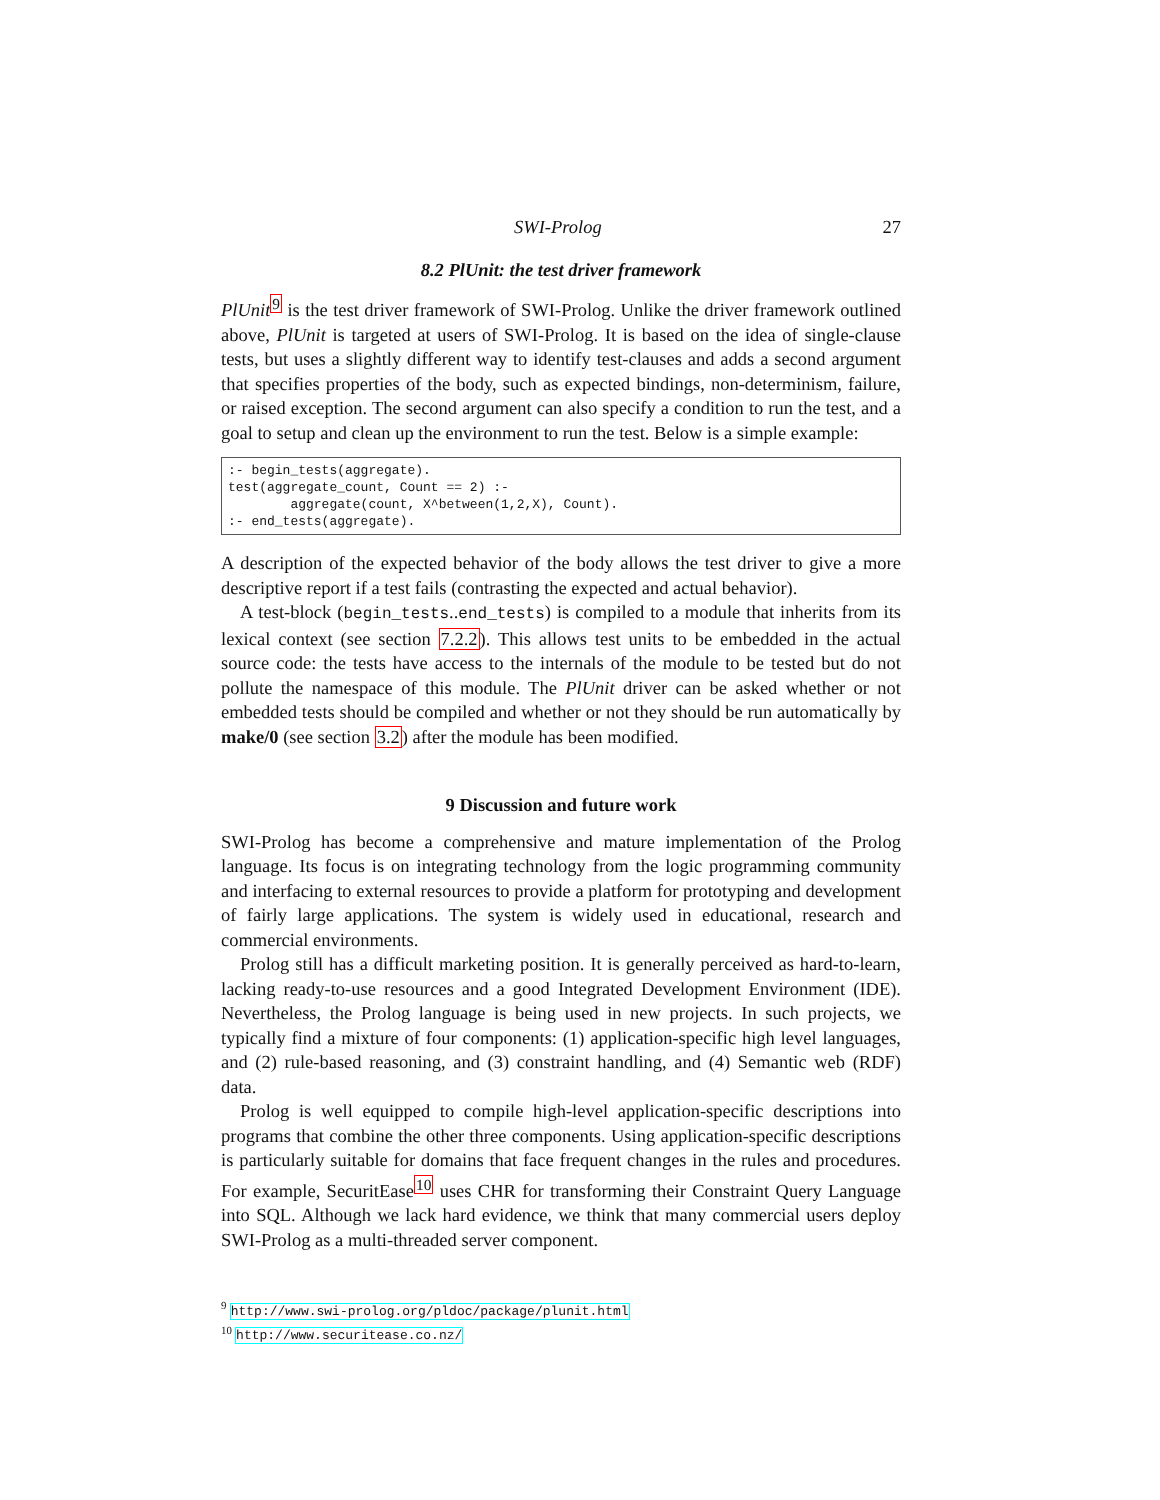SWI-Prolog 27
8.2 PlUnit: the test driver framework
PlUnit<sup>9</sup> is the test driver framework of SWI-Prolog. Unlike the driver framework outlined above, PlUnit is targeted at users of SWI-Prolog. It is based on the idea of single-clause tests, but uses a slightly different way to identify test-clauses and adds a second argument that specifies properties of the body, such as expected bindings, non-determinism, failure, or raised exception. The second argument can also specify a condition to run the test, and a goal to setup and clean up the environment to run the test. Below is a simple example:
:- begin_tests(aggregate).
test(aggregate_count, Count == 2) :-
        aggregate(count, X^between(1,2,X), Count).
:- end_tests(aggregate).
A description of the expected behavior of the body allows the test driver to give a more descriptive report if a test fails (contrasting the expected and actual behavior).
A test-block (begin_tests..end_tests) is compiled to a module that inherits from its lexical context (see section 7.2.2). This allows test units to be embedded in the actual source code: the tests have access to the internals of the module to be tested but do not pollute the namespace of this module. The PlUnit driver can be asked whether or not embedded tests should be compiled and whether or not they should be run automatically by make/0 (see section 3.2) after the module has been modified.
9 Discussion and future work
SWI-Prolog has become a comprehensive and mature implementation of the Prolog language. Its focus is on integrating technology from the logic programming community and interfacing to external resources to provide a platform for prototyping and development of fairly large applications. The system is widely used in educational, research and commercial environments.
Prolog still has a difficult marketing position. It is generally perceived as hard-to-learn, lacking ready-to-use resources and a good Integrated Development Environment (IDE). Nevertheless, the Prolog language is being used in new projects. In such projects, we typically find a mixture of four components: (1) application-specific high level languages, and (2) rule-based reasoning, and (3) constraint handling, and (4) Semantic web (RDF) data.
Prolog is well equipped to compile high-level application-specific descriptions into programs that combine the other three components. Using application-specific descriptions is particularly suitable for domains that face frequent changes in the rules and procedures. For example, SecuritEase<sup>10</sup> uses CHR for transforming their Constraint Query Language into SQL. Although we lack hard evidence, we think that many commercial users deploy SWI-Prolog as a multi-threaded server component.
<sup>9</sup> http://www.swi-prolog.org/pldoc/package/plunit.html
<sup>10</sup> http://www.securitease.co.nz/